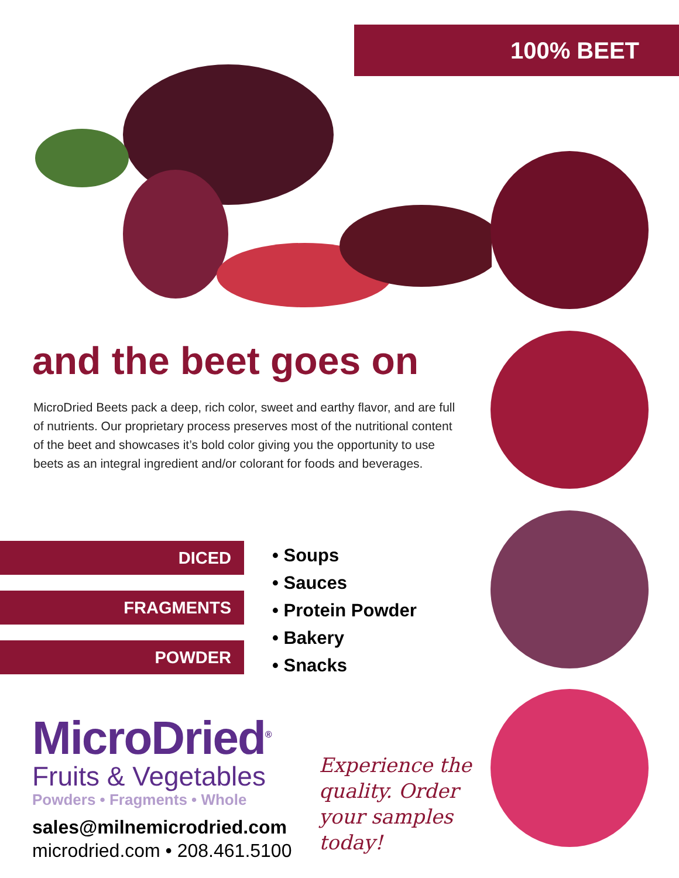100% BEET
and the beet goes on
MicroDried Beets pack a deep, rich color, sweet and earthy flavor, and are full of nutrients. Our proprietary process preserves most of the nutritional content of the beet and showcases it’s bold color giving you the opportunity to use beets as an integral ingredient and/or colorant for foods and beverages.
DICED
FRAGMENTS
POWDER
• Soups
• Sauces
• Protein Powder
• Bakery
• Snacks
MicroDried<sup>®</sup>
Fruits & Vegetables
Powders • Fragments • Whole
sales@milnemicrodried.com
microdried.com • 208.461.5100
Experience the quality. Order your samples today!